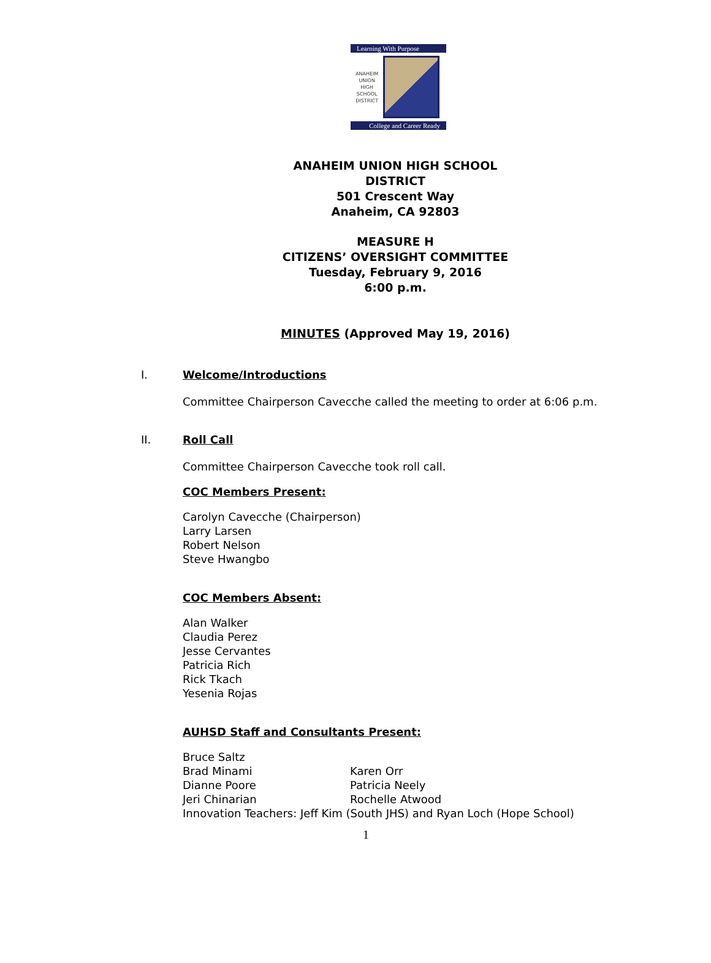Learning With Purpose
ANAHEIM
UNION
HIGH
SCHOOL
DISTRICT
College and Career Ready
ANAHEIM UNION HIGH SCHOOL
DISTRICT
501 Crescent Way
Anaheim, CA 92803
MEASURE H
CITIZENS’ OVERSIGHT COMMITTEE
Tuesday, February 9, 2016
6:00 p.m.
MINUTES (Approved May 19, 2016)
I. Welcome/Introductions
Committee Chairperson Cavecche called the meeting to order at 6:06 p.m.
II. Roll Call
Committee Chairperson Cavecche took roll call.
COC Members Present:
Carolyn Cavecche (Chairperson)
Larry Larsen
Robert Nelson
Steve Hwangbo
COC Members Absent:
Alan Walker
Claudia Perez
Jesse Cervantes
Patricia Rich
Rick Tkach
Yesenia Rojas
AUHSD Staff and Consultants Present:
Bruce Saltz
Brad Minami Karen Orr
Dianne Poore Patricia Neely
Jeri Chinarian Rochelle Atwood
Innovation Teachers: Jeff Kim (South JHS) and Ryan Loch (Hope School)
1